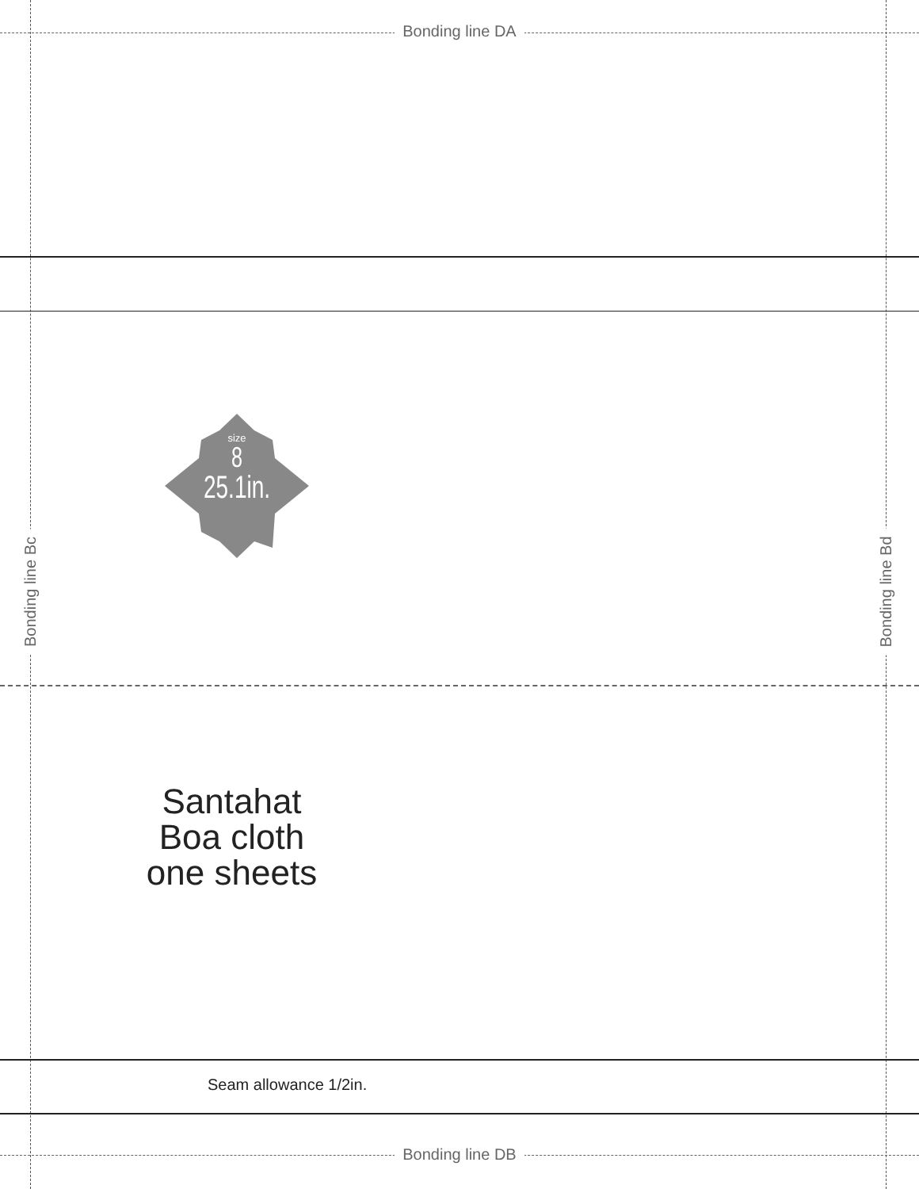size
8
25.1in.
Bonding line DA
Bonding line DB
Bonding line Bc Bonding line Bd
Santahat
Boa cloth
one sheets
Seam allowance 1/2in.